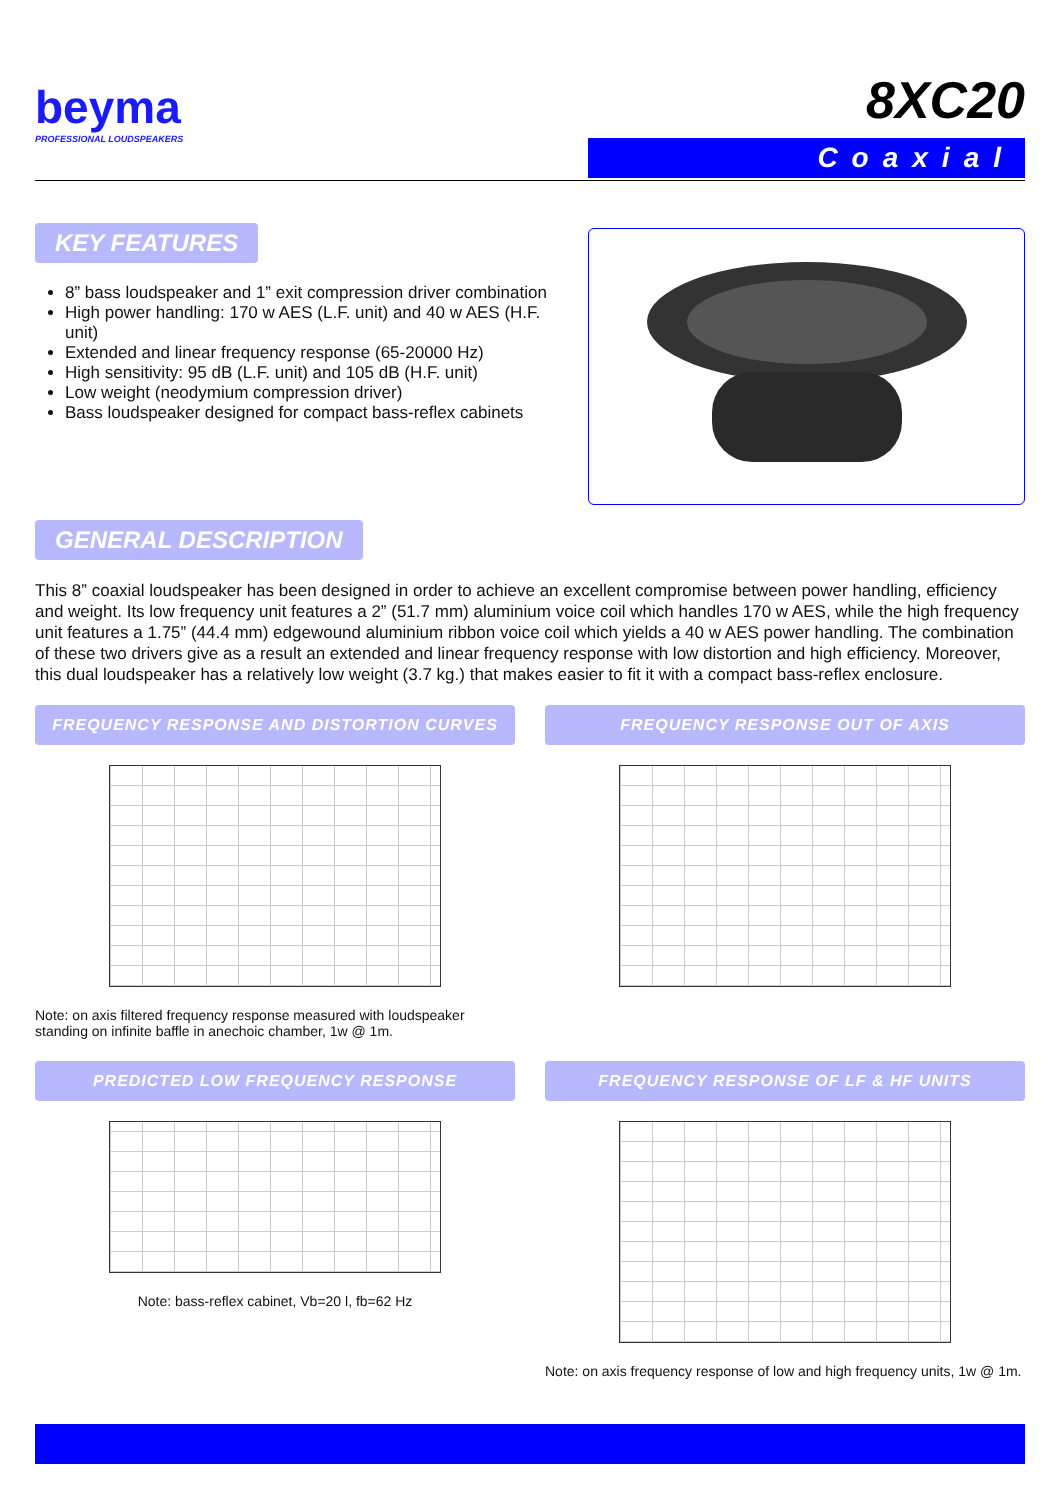beyma
PROFESSIONAL LOUDSPEAKERS
8XC20
Coaxial
KEY FEATURES
8” bass loudspeaker and 1” exit compression driver combination
High power handling: 170 w AES (L.F. unit) and 40 w AES (H.F. unit)
Extended and linear frequency response (65-20000 Hz)
High sensitivity: 95 dB (L.F. unit) and 105 dB (H.F. unit)
Low weight (neodymium compression driver)
Bass loudspeaker designed for compact bass-reflex cabinets
GENERAL DESCRIPTION
This 8” coaxial loudspeaker has been designed in order to achieve an excellent compromise between power handling, efficiency and weight. Its low frequency unit features a 2” (51.7 mm) aluminium voice coil which handles 170 w AES, while the high frequency unit features a 1.75” (44.4 mm) edgewound aluminium ribbon voice coil which yields a 40 w AES power handling. The combination of these two drivers give as a result an extended and linear frequency response with low distortion and high efficiency. Moreover, this dual loudspeaker has a relatively low weight (3.7 kg.) that makes easier to fit it with a compact bass-reflex enclosure.
FREQUENCY RESPONSE AND DISTORTION CURVES
Note: on axis filtered frequency response measured with loudspeaker standing on infinite baffle in anechoic chamber, 1w @ 1m.
FREQUENCY RESPONSE OUT OF AXIS
PREDICTED LOW FREQUENCY RESPONSE
Note: bass-reflex cabinet, Vb=20 l, fb=62 Hz
FREQUENCY RESPONSE OF LF & HF UNITS
Note: on axis frequency response of low and high frequency units, 1w @ 1m.